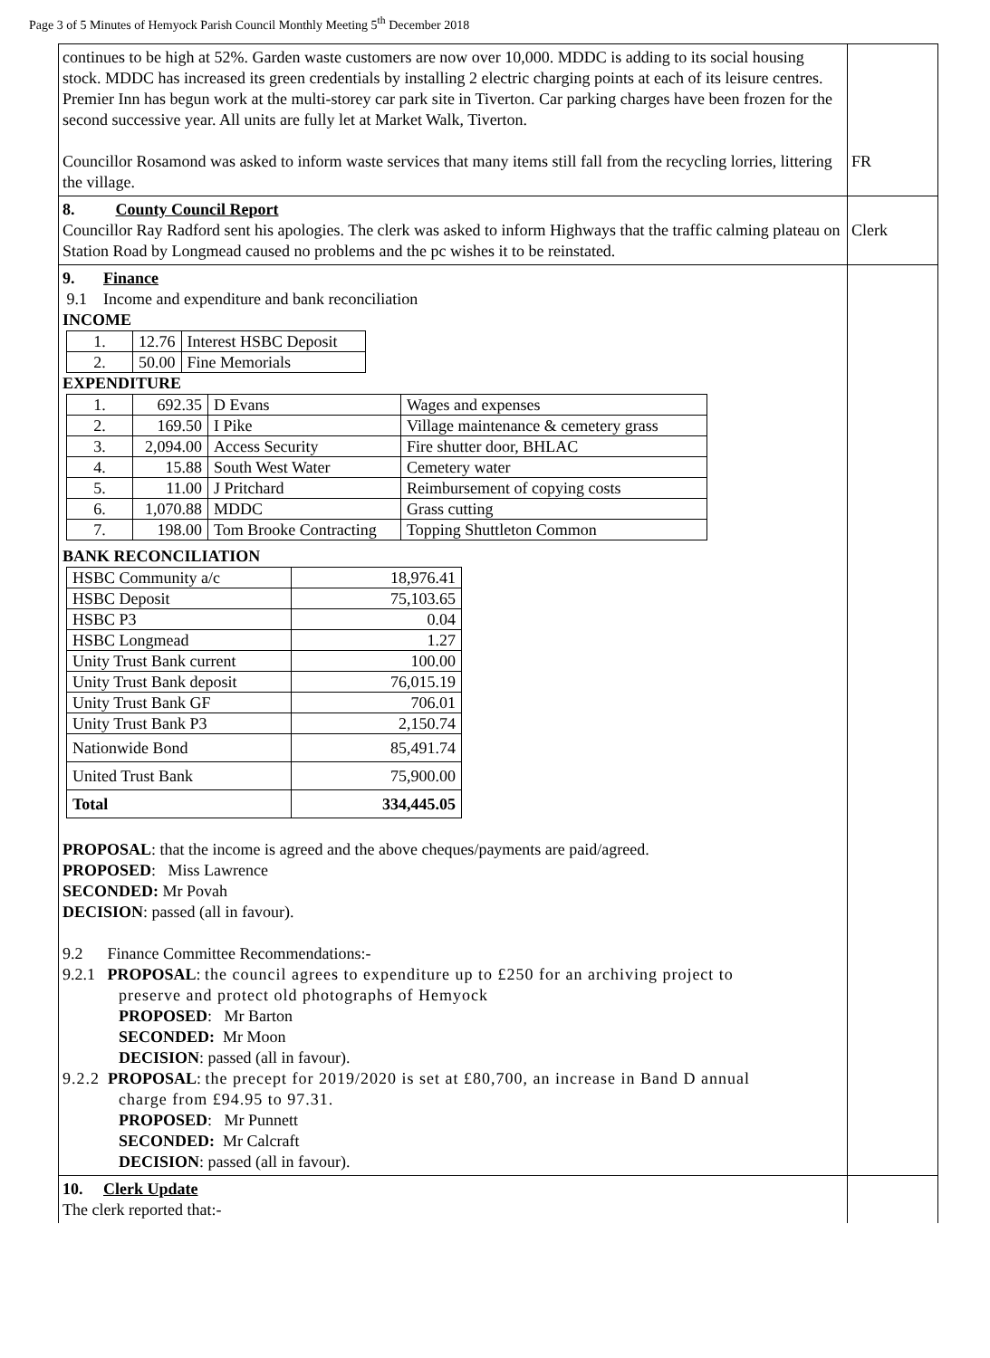Page 3 of 5 Minutes of Hemyock Parish Council Monthly Meeting 5<sup>th</sup> December 2018
| continues to be high at 52%. Garden waste customers are now over 10,000. MDDC is adding to its social housing stock. MDDC has increased its green credentials by installing 2 electric charging points at each of its leisure centres. Premier Inn has begun work at the multi-storey car park site in Tiverton. Car parking charges have been frozen for the second successive year. All units are fully let at Market Walk, Tiverton. Councillor Rosamond was asked to inform waste services that many items still fall from the recycling lorries, littering the village. | FR |
| 8. County Council Report Councillor Ray Radford sent his apologies. The clerk was asked to inform Highways that the traffic calming plateau on Station Road by Longmead caused no problems and the pc wishes it to be reinstated. | Clerk |
| 9. Finance 9.1 Income and expenditure and bank reconciliation INCOME / 1. / 12.76 / Interest HSBC Deposit / / 2. / 50.00 / Fine Memorials / EXPENDITURE / 1. / 692.35 / D Evans / Wages and expenses / / 2. / 169.50 / I Pike / Village maintenance & cemetery grass / / 3. / 2,094.00 / Access Security / Fire shutter door, BHLAC / / 4. / 15.88 / South West Water / Cemetery water / / 5. / 11.00 / J Pritchard / Reimbursement of copying costs / / 6. / 1,070.88 / MDDC / Grass cutting / / 7. / 198.00 / Tom Brooke Contracting / Topping Shuttleton Common / BANK RECONCILIATION / HSBC Community a/c / 18,976.41 / / HSBC Deposit / 75,103.65 / / HSBC P3 / 0.04 / / HSBC Longmead / 1.27 / / Unity Trust Bank current / 100.00 / / Unity Trust Bank deposit / 76,015.19 / / Unity Trust Bank GF / 706.01 / / Unity Trust Bank P3 / 2,150.74 / / Nationwide Bond / 85,491.74 / / United Trust Bank / 75,900.00 / / Total / 334,445.05 / PROPOSAL : that the income is agreed and the above cheques/payments are paid/agreed. PROPOSED : Miss Lawrence SECONDED: Mr Povah DECISION : passed (all in favour). 9.2 Finance Committee Recommendations:- 9.2.1 PROPOSAL : the council agrees to expenditure up to £250 for an archiving project to preserve and protect old photographs of Hemyock PROPOSED : Mr Barton SECONDED: Mr Moon DECISION : passed (all in favour). 9.2.2 PROPOSAL : the precept for 2019/2020 is set at £80,700, an increase in Band D annual charge from £94.95 to 97.31. PROPOSED : Mr Punnett SECONDED: Mr Calcraft DECISION : passed (all in favour). | |
| 10. Clerk Update The clerk reported that:- | |